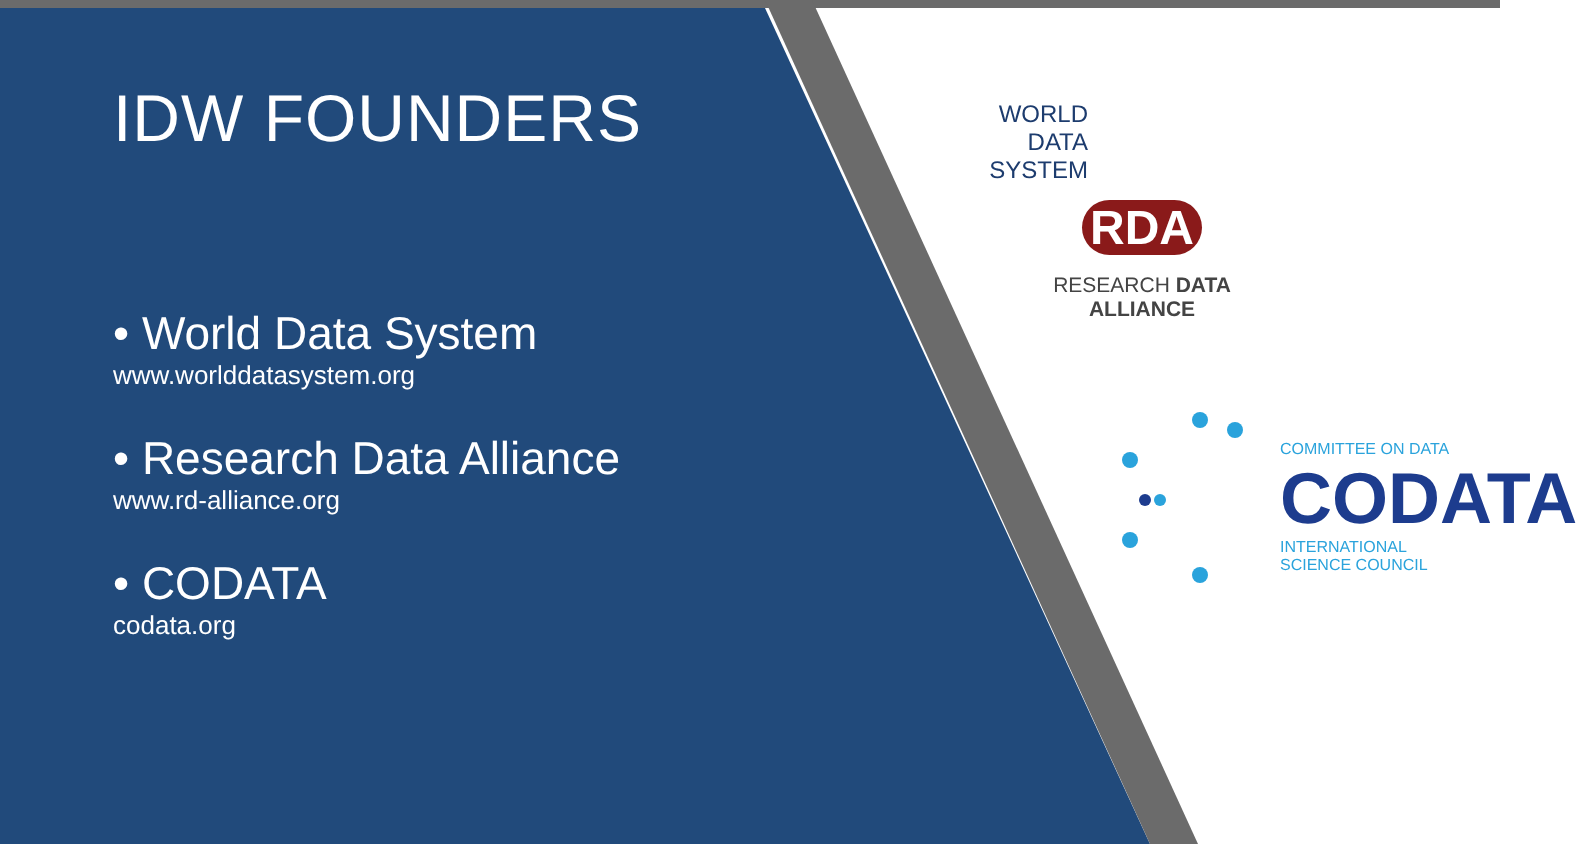IDW FOUNDERS
• World Data System
www.worlddatasystem.org
• Research Data Alliance
www.rd-alliance.org
• CODATA
codata.org
WORLD
DATA SYSTEM
RDA
RESEARCH DATA ALLIANCE
COMMITTEE ON DATA
CODATA
INTERNATIONAL
SCIENCE COUNCIL